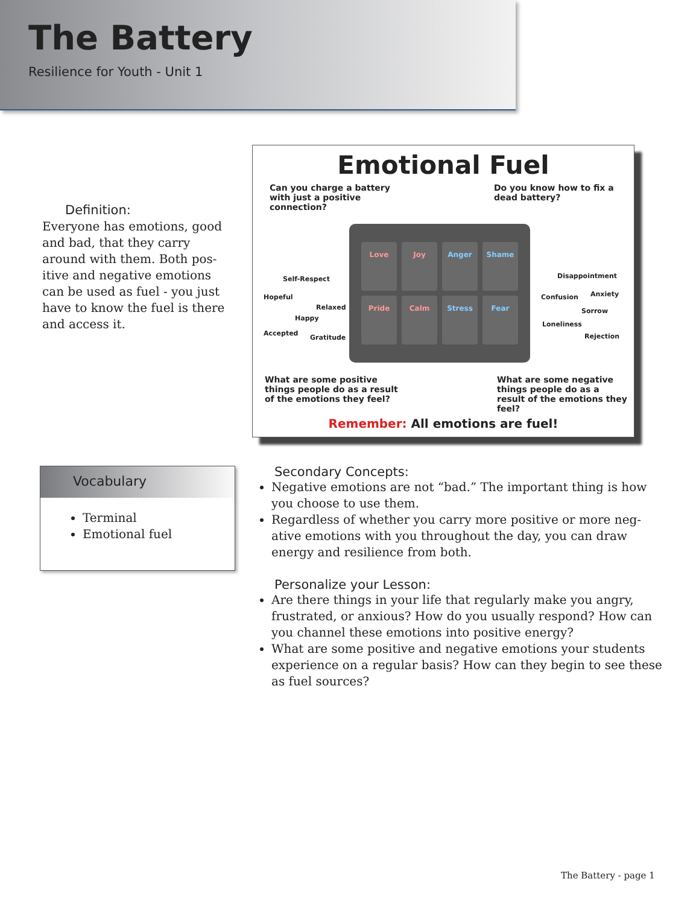The Battery
Resilience for Youth - Unit 1
Definition:
Everyone has emotions, good and bad, that they carry around with them. Both pos-itive and negative emotions can be used as fuel - you just have to know the fuel is there and access it.
Emotional Fuel
Can you charge a battery with just a positive connection?
Do you know how to fix a dead battery?
Self-Respect
Hopeful
Relaxed
Happy
Accepted
Gratitude
Love Joy Anger Shame Pride Calm Stress Fear
Disappointment
Confusion Anxiety
Sorrow
Loneliness
Rejection
What are some positive things people do as a result of the emotions they feel?
What are some negative things people do as a result of the emotions they feel?
Remember: All emotions are fuel!
Vocabulary
Terminal
Emotional fuel
Secondary Concepts:
Negative emotions are not “bad.” The important thing is how you choose to use them.
Regardless of whether you carry more positive or more neg-ative emotions with you throughout the day, you can draw energy and resilience from both.
Personalize your Lesson:
Are there things in your life that regularly make you angry, frustrated, or anxious? How do you usually respond? How can you channel these emotions into positive energy?
What are some positive and negative emotions your students experience on a regular basis? How can they begin to see these as fuel sources?
The Battery - page 1